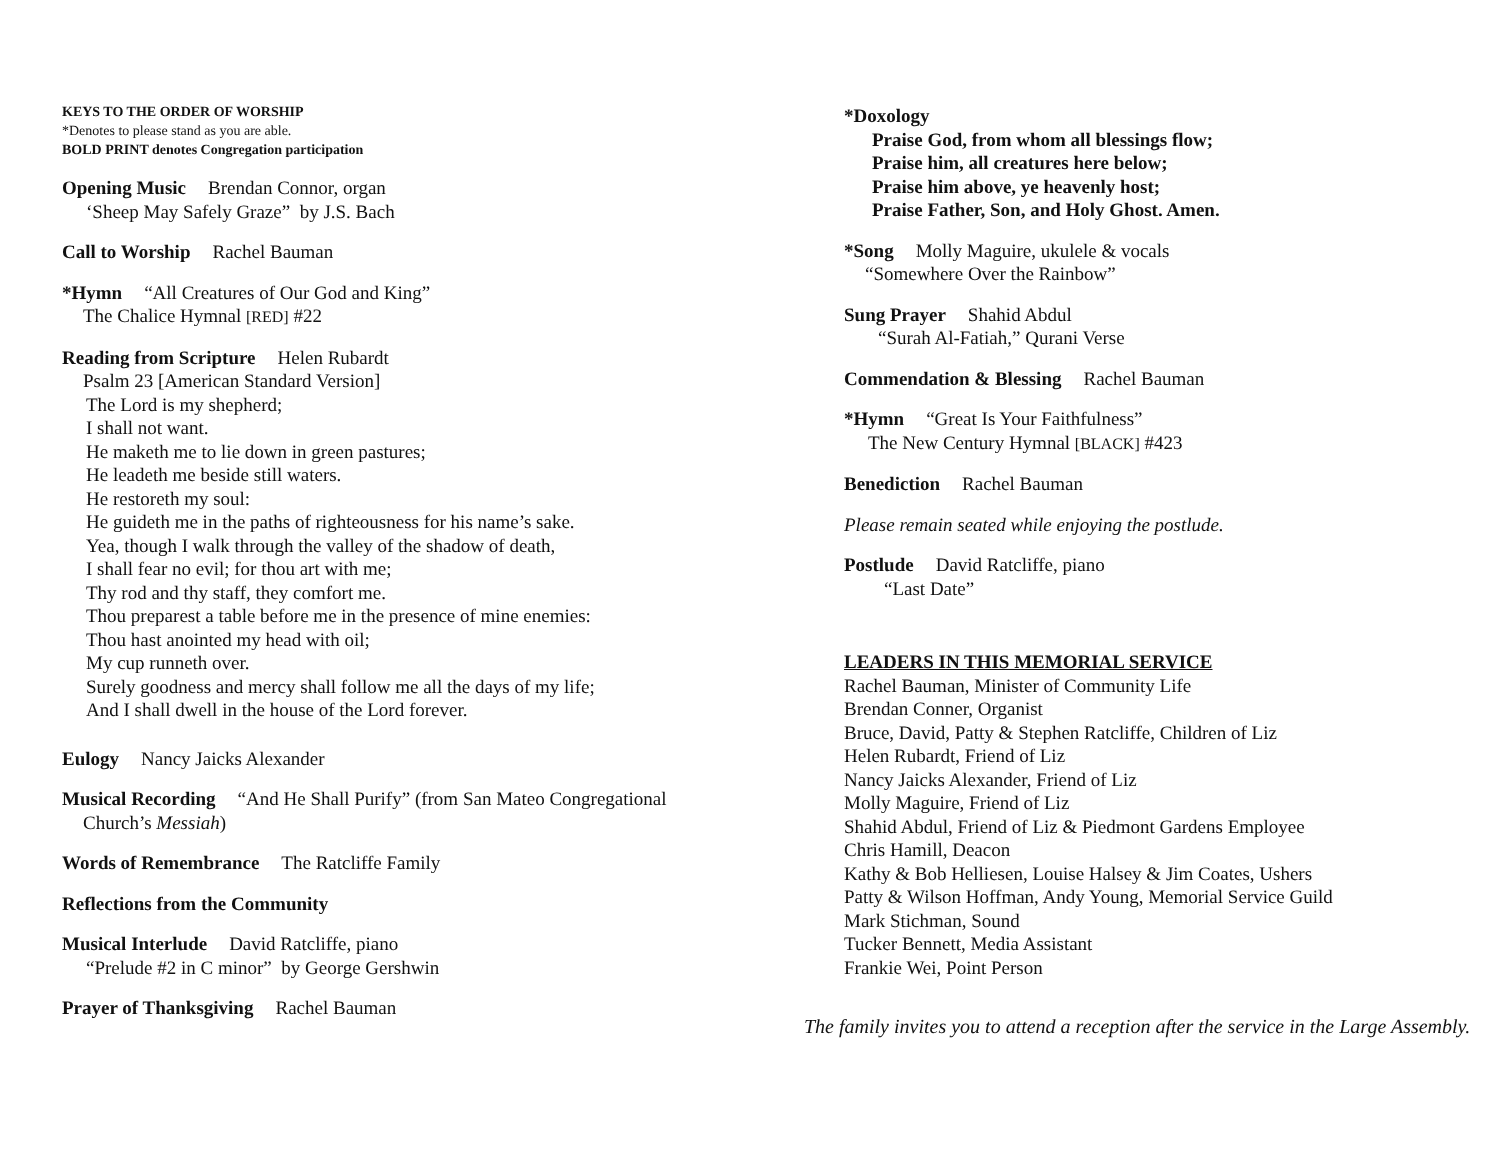KEYS TO THE ORDER OF WORSHIP
*Denotes to please stand as you are able.
BOLD PRINT denotes Congregation participation
Opening Music Brendan Connor, organ
‘Sheep May Safely Graze” by J.S. Bach
Call to Worship Rachel Bauman
*Hymn “All Creatures of Our God and King”
The Chalice Hymnal [RED] #22
Reading from Scripture Helen Rubardt
Psalm 23 [American Standard Version]
The Lord is my shepherd;
I shall not want.
He maketh me to lie down in green pastures;
He leadeth me beside still waters.
He restoreth my soul:
He guideth me in the paths of righteousness for his name’s sake.
Yea, though I walk through the valley of the shadow of death,
I shall fear no evil; for thou art with me;
Thy rod and thy staff, they comfort me.
Thou preparest a table before me in the presence of mine enemies:
Thou hast anointed my head with oil;
My cup runneth over.
Surely goodness and mercy shall follow me all the days of my life;
And I shall dwell in the house of the Lord forever.
Eulogy Nancy Jaicks Alexander
Musical Recording “And He Shall Purify” (from San Mateo Congregational
Church’s Messiah)
Words of Remembrance The Ratcliffe Family
Reflections from the Community
Musical Interlude David Ratcliffe, piano
“Prelude #2 in C minor” by George Gershwin
Prayer of Thanksgiving Rachel Bauman
*Doxology
Praise God, from whom all blessings flow;
Praise him, all creatures here below;
Praise him above, ye heavenly host;
Praise Father, Son, and Holy Ghost. Amen.
*Song Molly Maguire, ukulele & vocals
“Somewhere Over the Rainbow”
Sung Prayer Shahid Abdul
“Surah Al-Fatiah,” Qurani Verse
Commendation & Blessing Rachel Bauman
*Hymn “Great Is Your Faithfulness”
The New Century Hymnal [BLACK] #423
Benediction Rachel Bauman
Please remain seated while enjoying the postlude.
Postlude David Ratcliffe, piano
“Last Date”
LEADERS IN THIS MEMORIAL SERVICE
Rachel Bauman, Minister of Community Life
Brendan Conner, Organist
Bruce, David, Patty & Stephen Ratcliffe, Children of Liz
Helen Rubardt, Friend of Liz
Nancy Jaicks Alexander, Friend of Liz
Molly Maguire, Friend of Liz
Shahid Abdul, Friend of Liz & Piedmont Gardens Employee
Chris Hamill, Deacon
Kathy & Bob Helliesen, Louise Halsey & Jim Coates, Ushers
Patty & Wilson Hoffman, Andy Young, Memorial Service Guild
Mark Stichman, Sound
Tucker Bennett, Media Assistant
Frankie Wei, Point Person
The family invites you to attend a reception after the service in the Large Assembly.